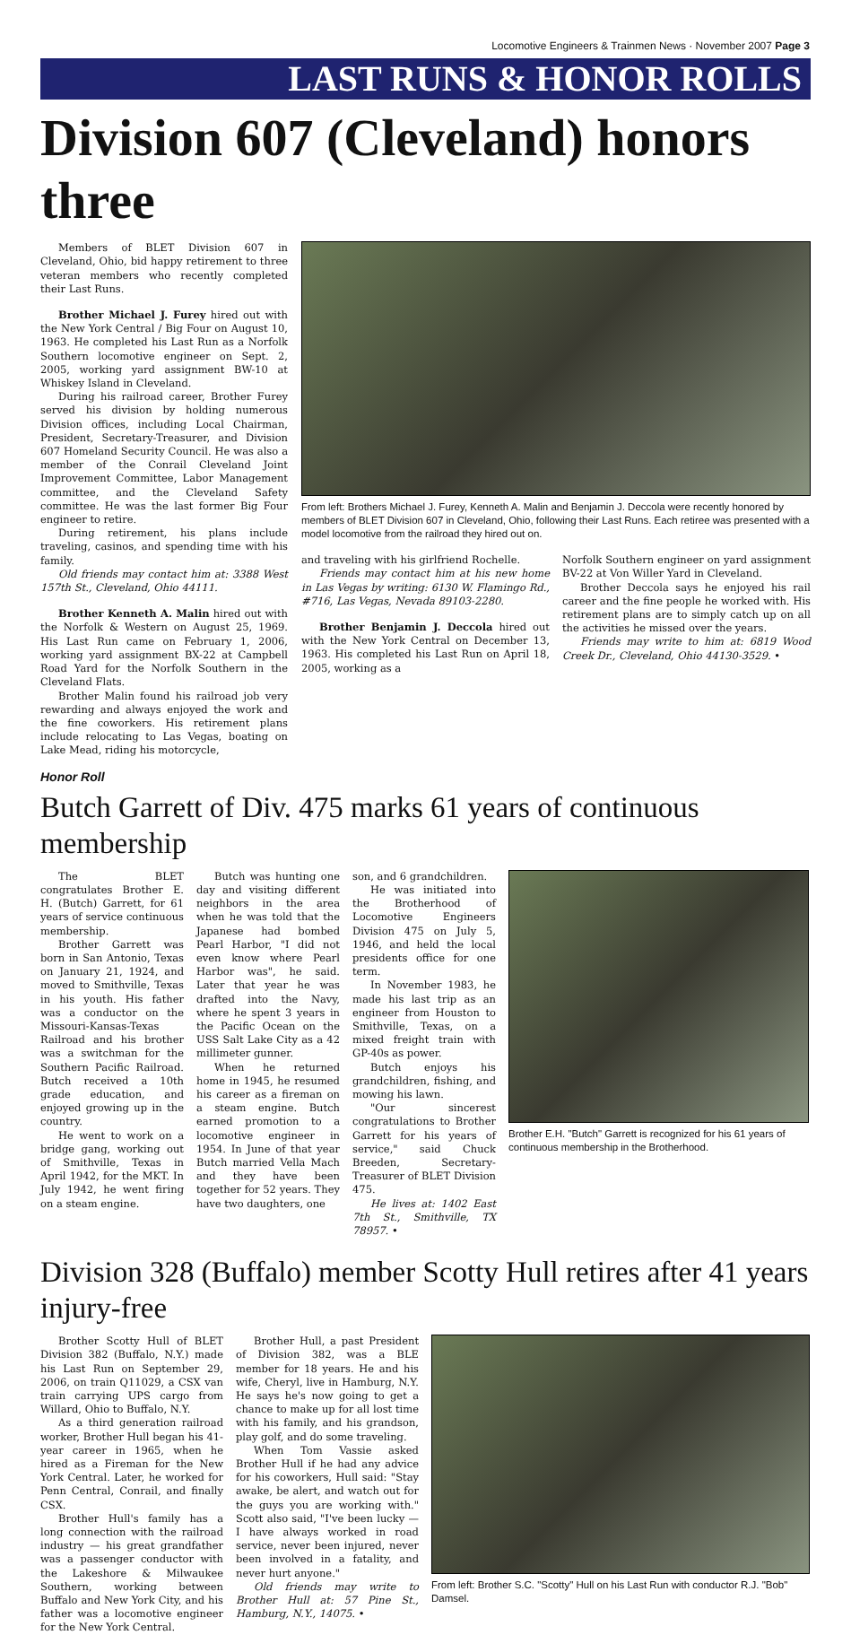Locomotive Engineers & Trainmen News · November 2007 Page 3
LAST RUNS & HONOR ROLLS
Division 607 (Cleveland) honors three
Members of BLET Division 607 in Cleveland, Ohio, bid happy retirement to three veteran members who recently completed their Last Runs.
Brother Michael J. Furey hired out with the New York Central / Big Four on August 10, 1963. He completed his Last Run as a Norfolk Southern locomotive engineer on Sept. 2, 2005, working yard assignment BW-10 at Whiskey Island in Cleveland.
During his railroad career, Brother Furey served his division by holding numerous Division offices, including Local Chairman, President, Secretary-Treasurer, and Division 607 Homeland Security Council. He was also a member of the Conrail Cleveland Joint Improvement Committee, Labor Management committee, and the Cleveland Safety committee. He was the last former Big Four engineer to retire.
During retirement, his plans include traveling, casinos, and spending time with his family.
Old friends may contact him at: 3388 West 157th St., Cleveland, Ohio 44111.
Brother Kenneth A. Malin hired out with the Norfolk & Western on August 25, 1969. His Last Run came on February 1, 2006, working yard assignment BX-22 at Campbell Road Yard for the Norfolk Southern in the Cleveland Flats.
Brother Malin found his railroad job very rewarding and always enjoyed the work and the fine coworkers. His retirement plans include relocating to Las Vegas, boating on Lake Mead, riding his motorcycle,
From left: Brothers Michael J. Furey, Kenneth A. Malin and Benjamin J. Deccola were recently honored by members of BLET Division 607 in Cleveland, Ohio, following their Last Runs. Each retiree was presented with a model locomotive from the railroad they hired out on.
and traveling with his girlfriend Rochelle.
Friends may contact him at his new home in Las Vegas by writing: 6130 W. Flamingo Rd., #716, Las Vegas, Nevada 89103-2280.
Brother Benjamin J. Deccola hired out with the New York Central on December 13, 1963. His completed his Last Run on April 18, 2005, working as a
Norfolk Southern engineer on yard assignment BV-22 at Von Willer Yard in Cleveland.
Brother Deccola says he enjoyed his rail career and the fine people he worked with. His retirement plans are to simply catch up on all the activities he missed over the years.
Friends may write to him at: 6819 Wood Creek Dr., Cleveland, Ohio 44130-3529. •
Honor Roll
Butch Garrett of Div. 475 marks 61 years of continuous membership
The BLET congratulates Brother E. H. (Butch) Garrett, for 61 years of service continuous membership.
Brother Garrett was born in San Antonio, Texas on January 21, 1924, and moved to Smithville, Texas in his youth. His father was a conductor on the Missouri-Kansas-Texas Railroad and his brother was a switchman for the Southern Pacific Railroad. Butch received a 10th grade education, and enjoyed growing up in the country.
He went to work on a bridge gang, working out of Smithville, Texas in April 1942, for the MKT. In July 1942, he went firing on a steam engine.
Butch was hunting one day and visiting different neighbors in the area when he was told that the Japanese had bombed Pearl Harbor, "I did not even know where Pearl Harbor was", he said. Later that year he was drafted into the Navy, where he spent 3 years in the Pacific Ocean on the USS Salt Lake City as a 42 millimeter gunner.
When he returned home in 1945, he resumed his career as a fireman on a steam engine. Butch earned promotion to a locomotive engineer in 1954. In June of that year Butch married Vella Mach and they have been together for 52 years. They have two daughters, one
son, and 6 grandchildren.
He was initiated into the Brotherhood of Locomotive Engineers Division 475 on July 5, 1946, and held the local presidents office for one term.
In November 1983, he made his last trip as an engineer from Houston to Smithville, Texas, on a mixed freight train with GP-40s as power.
Butch enjoys his grandchildren, fishing, and mowing his lawn.
"Our sincerest congratulations to Brother Garrett for his years of service," said Chuck Breeden, Secretary-Treasurer of BLET Division 475.
He lives at: 1402 East 7th St., Smithville, TX 78957. •
Brother E.H. "Butch" Garrett is recognized for his 61 years of continuous membership in the Brotherhood.
Division 328 (Buffalo) member Scotty Hull retires after 41 years injury-free
Brother Scotty Hull of BLET Division 382 (Buffalo, N.Y.) made his Last Run on September 29, 2006, on train Q11029, a CSX van train carrying UPS cargo from Willard, Ohio to Buffalo, N.Y.
As a third generation railroad worker, Brother Hull began his 41-year career in 1965, when he hired as a Fireman for the New York Central. Later, he worked for Penn Central, Conrail, and finally CSX.
Brother Hull's family has a long connection with the railroad industry — his great grandfather was a passenger conductor with the Lakeshore & Milwaukee Southern, working between Buffalo and New York City, and his father was a locomotive engineer for the New York Central.
Brother Hull, a past President of Division 382, was a BLE member for 18 years. He and his wife, Cheryl, live in Hamburg, N.Y. He says he's now going to get a chance to make up for all lost time with his family, and his grandson, play golf, and do some traveling.
When Tom Vassie asked Brother Hull if he had any advice for his coworkers, Hull said: "Stay awake, be alert, and watch out for the guys you are working with." Scott also said, "I've been lucky — I have always worked in road service, never been injured, never been involved in a fatality, and never hurt anyone."
Old friends may write to Brother Hull at: 57 Pine St., Hamburg, N.Y., 14075. •
From left: Brother S.C. "Scotty" Hull on his Last Run with conductor R.J. "Bob" Damsel.